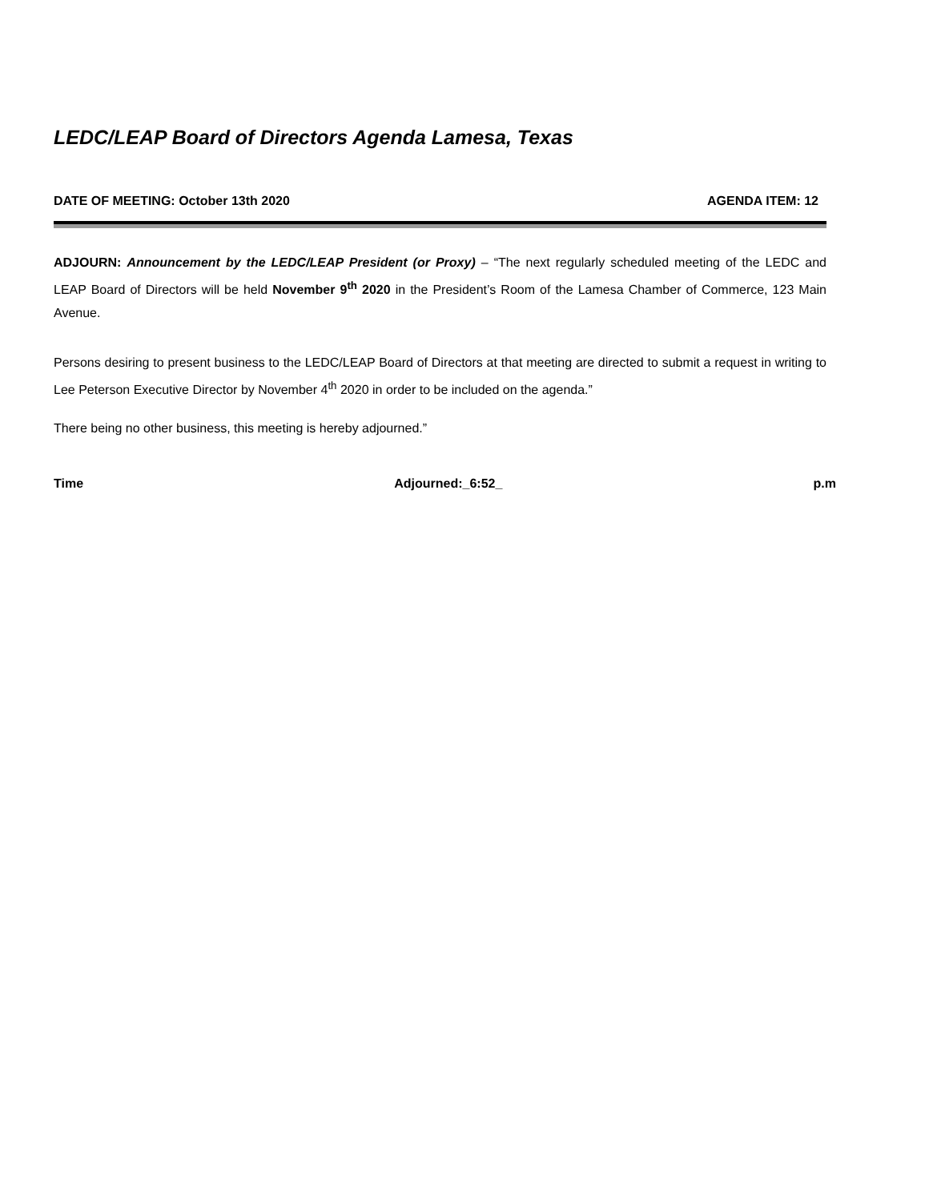LEDC/LEAP Board of Directors Agenda Lamesa, Texas
DATE OF MEETING: October 13th 2020 AGENDA ITEM: 12
ADJOURN: Announcement by the LEDC/LEAP President (or Proxy) – “The next regularly scheduled meeting of the LEDC and LEAP Board of Directors will be held November 9<sup>th</sup> 2020 in the President’s Room of the Lamesa Chamber of Commerce, 123 Main Avenue.
Persons desiring to present business to the LEDC/LEAP Board of Directors at that meeting are directed to submit a request in writing to Lee Peterson Executive Director by November 4<sup>th</sup> 2020 in order to be included on the agenda.”
There being no other business, this meeting is hereby adjourned.”
Time Adjourned:_6:52_ p.m